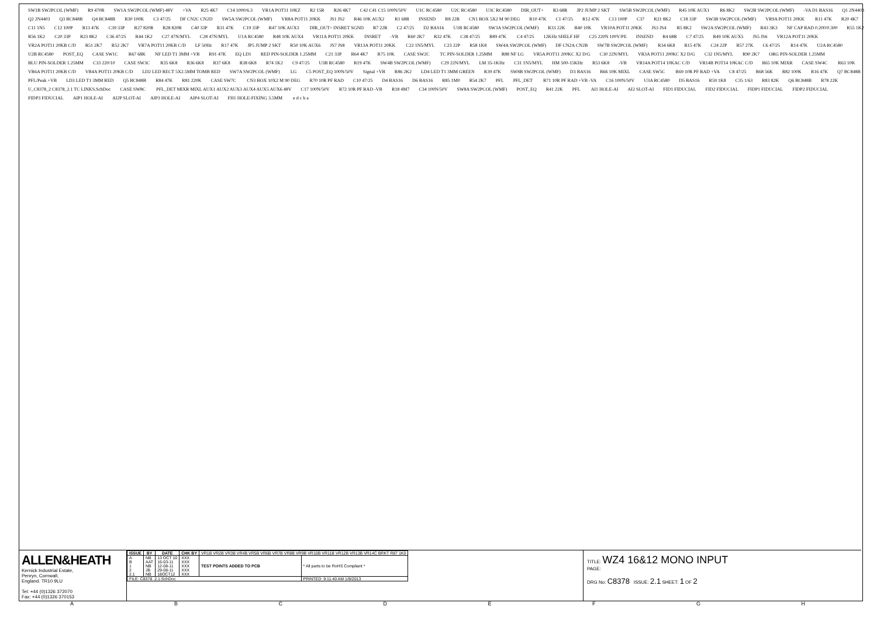SW1B SW2PCOL (WMF) R9 470R SW1A SW2PCOL (WMF) 48V +VA R25 4K7 C14 1000/6.3 VR1A POT11 10KZ R2 15R R26 4K7 C42 C41 C15 100N/50V U1C RC4580 U2C RC4580 U3C RC4580 DIR_OUT+ R3 68R JP2 JUMP 2 SKT SW5B SW2PCOL (WMF) R45 10K AUX1 R6 8K2 SW2B SW2PCOL (WMF) -VA D1 BAS16 Q1 2N4403 Q2 2N4403 Q3 BC848B Q4 BC848B R30 100K C3 47/25 DF CN2C CN2D SW5A SW2PCOL (WMF) VR8A POT11 20KK JS1 JS2 R46 10K AUX2 R1 68R INSEND R8 22R CN1 BOX 5X2 M 90 DEG R10 47K C1 47/25 R12 47K C13 100P C37 R21 8K2 C18 33P SW3B SW2PCOL (WMF) VR9A POT11 20KK R11 47K R20 4K7 C11 1N5 C12 100P R13 47K C39 33P R27 820R R28 820R C40 33P R31 47K C19 33P R47 10K AUX3 DIR_OUT+ INSRET SGND R7 22R C2 47/25 D2 BAS16 U1B RC4580 SW3A SW2PCOL (WMF) R33 22K R40 10K VR10A POT11 20KK JS3 JS4 R5 8K2 SW2A SW2PCOL (WMF) R43 3K3 NF CAP RAD 0.200/0.300 R55 1K2 R56 1K2 C20 33P R23 8K2 C36 47/25 R44 1K2 C27 47N/MYL C28 47N/MYL U1A RC4580 R48 10K AUX4 VR11A POT11 20KK INSRET -VB R60 2K7 R32 47K C38 47/25 R89 47K C4 47/25 12KHz SHELF HF C25 220N 100V/PE INSEND R4 68R C7 47/25 R49 10K AUX5 JS5 JS6 VR12A POT11 20KK VR2A POT11 20KB C/D R51 2K7 R52 2K7 VR7A POT11 20KB C/D LF 50Hz R17 47K JP5 JUMP 2 SKT R50 10K AUX6 JS7 JS8 VR13A POT11 20KK C22 1N5/MYL C23 22P R58 1K8 SW4A SW2PCOL (WMF) DF CN2A CN2B SW7B SW2PCOL (WMF) R34 6K8 R15 47K C24 22P R57 27K C6 47/25 R14 47K U2A RC4580 U2B RC4580 POST_EQ CASE SW1C R67 68K NF LED T1 3MM +VB R91 47K EQ LD1 RED PIN-SOLDER 1.25MM C21 33P R64 4K7 R75 10K CASE SW2C TC PIN-SOLDER 1.25MM R88 NF LG VR5A POT11 200KC X2 D/G C30 22N/MYL VR3A POT11 200KC X2 D/G C32 1N5/MYL R90 2K7 ORG PIN-SOLDER 1.25MM BLU PIN-SOLDER 1.25MM C33 220/10 CASE SW3C R35 6K8 R36 6K8 R37 6K8 R38 6K8 R74 1K2 C9 47/25 U3B RC4580 R19 47K SW4B SW2PCOL (WMF) C29 22N/MYL LM 35-1KHz C31 1N5/MYL HM 500-15KHz R53 6K8 -VB VR14A POT14 10KAC C/D VR14B POT14 10KAC C/D R65 10K MIXR CASE SW4C R63 10K VR6A POT11 20KB C/D VR4A POT11 20KB C/D LD2 LED RECT 5X2.5MM TOMB RED SW7A SW2PCOL (WMF) LG C5 POST_EQ 100N/50V Signal +VB R86 2K2 LD4 LED T1 3MM GREEN R39 47K SW8B SW2PCOL (WMF) D3 BAS16 R66 10K MIXL CASE SW5C R69 10R PF RAD +VA C8 47/25 R68 56K R82 100K R16 47K Q7 BC848B PFL/Peak +VB LD3 LED T1 3MM RED Q5 BC848B R84 47K R81 220K CASE SW7C CN3 BOX 10X2 M 90 DEG R70 10R PF RAD C10 47/25 D4 BAS16 D6 BAS16 R85 1M0 R54 2K7 PFL PFL_DET R71 10R PF RAD +VB -VA C16 100N/50V U3A RC4580 D5 BAS16 R59 1K8 C35 1/63 R83 82K Q6 BC848B R78 22K U_C8378_2 C8378_2.1 TC LINKS.SchDoc CASE SW8C PFL_DET MIXR MIXL AUX1 AUX2 AUX3 AUX4 AUX5 AUX6 48V C17 100N/50V R72 10R PF RAD -VB R18 4M7 C34 100N/50V SW8A SW2PCOL (WMF) POST_EQ R41 22K PFL AI1 HOLE-AI AI2 SLOT-AI FID1 FIDUCIAL FID2 FIDUCIAL FIDP1 FIDUCIAL FIDP2 FIDUCIAL FIDP3 FIDUCIAL AIP1 HOLE-AI AI2P SLOT-AI AIP3 HOLE-AI AIP4 SLOT-AI FH1 HOLE-FIXING 3.5MM e d c b a
ALLEN&HEATH
Kernick Industrial Estate,
Penryn, Cornwall,
England. TR10 9LU
Tel: +44 (0)1326 372070
Fax: +44 (0)1326 370153
| ISSUE | BY | DATE | CHK BY | VR1B VR2B VR3B VR4B VR5B VR6B VR7B VR8B VR9B VR10B VR11B VR12B VR13B VR14C BRKT R87 1K0 | |
| A B 1 2 2.1 | NB AAT NB JB NB | 13 OCT 10 16-03-11 12-08-11 29-08-11 18OCT12 | XXX XXX XXX XXX XXX | TEST POINTS ADDED TO PCB | * All parts to be RoHS Compliant * |
| FILE: C8378_2.1.SchDoc | | | | | PRINTED: 9:11:40 AM 1/8/2013 |
TITLE: WZ4 16&12 MONO INPUT
PAGE:
DRG No: C8378 ISSUE: 2.1 SHEET: 1 OF 2
A B C D E F G H